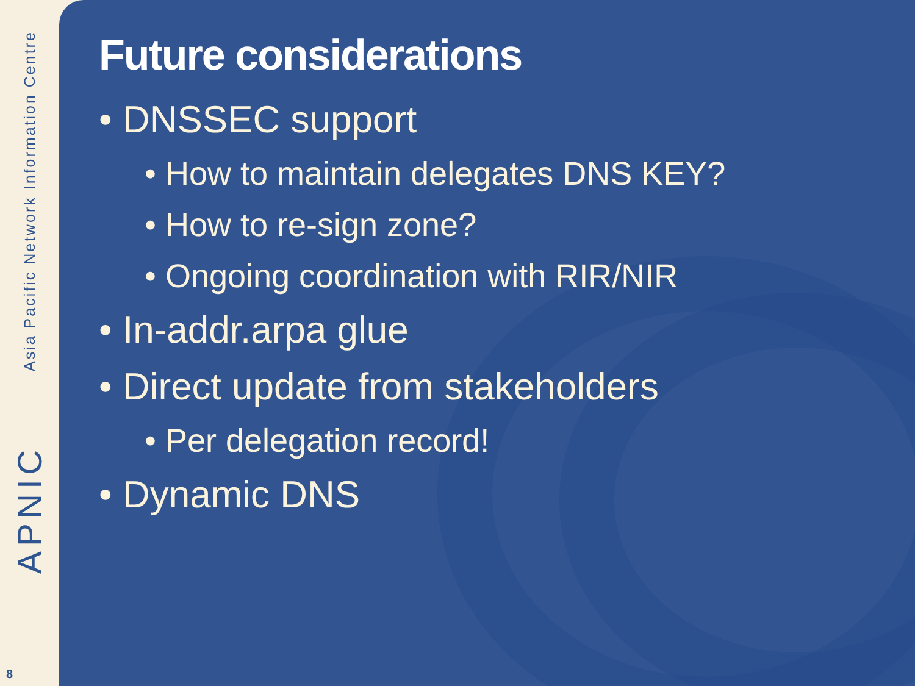Asia Pacific Network Information Centre
APNIC
8
Future considerations
• DNSSEC support
• How to maintain delegates DNS KEY?
• How to re-sign zone?
• Ongoing coordination with RIR/NIR
• In-addr.arpa glue
• Direct update from stakeholders
• Per delegation record!
• Dynamic DNS